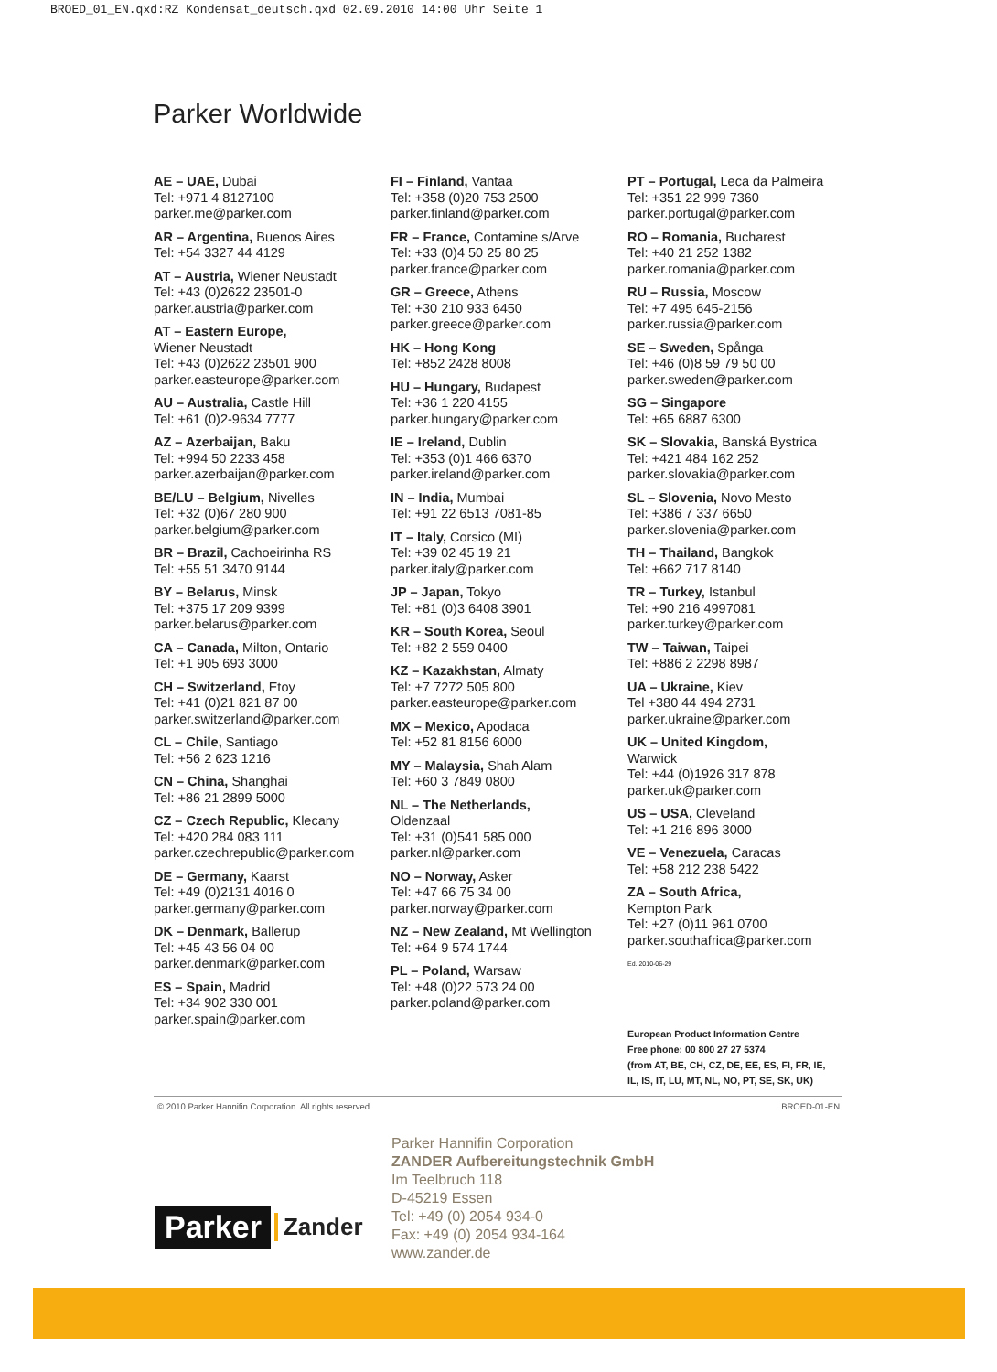BROED_01_EN.qxd:RZ Kondensat_deutsch.qxd 02.09.2010 14:00 Uhr Seite 1
Parker Worldwide
AE – UAE, Dubai
Tel: +971 4 8127100
parker.me@parker.com
AR – Argentina, Buenos Aires
Tel: +54 3327 44 4129
AT – Austria, Wiener Neustadt
Tel: +43 (0)2622 23501-0
parker.austria@parker.com
AT – Eastern Europe,
Wiener Neustadt
Tel: +43 (0)2622 23501 900
parker.easteurope@parker.com
AU – Australia, Castle Hill
Tel: +61 (0)2-9634 7777
AZ – Azerbaijan, Baku
Tel: +994 50 2233 458
parker.azerbaijan@parker.com
BE/LU – Belgium, Nivelles
Tel: +32 (0)67 280 900
parker.belgium@parker.com
BR – Brazil, Cachoeirinha RS
Tel: +55 51 3470 9144
BY – Belarus, Minsk
Tel: +375 17 209 9399
parker.belarus@parker.com
CA – Canada, Milton, Ontario
Tel: +1 905 693 3000
CH – Switzerland, Etoy
Tel: +41 (0)21 821 87 00
parker.switzerland@parker.com
CL – Chile, Santiago
Tel: +56 2 623 1216
CN – China, Shanghai
Tel: +86 21 2899 5000
CZ – Czech Republic, Klecany
Tel: +420 284 083 111
parker.czechrepublic@parker.com
DE – Germany, Kaarst
Tel: +49 (0)2131 4016 0
parker.germany@parker.com
DK – Denmark, Ballerup
Tel: +45 43 56 04 00
parker.denmark@parker.com
ES – Spain, Madrid
Tel: +34 902 330 001
parker.spain@parker.com
FI – Finland, Vantaa
Tel: +358 (0)20 753 2500
parker.finland@parker.com
FR – France, Contamine s/Arve
Tel: +33 (0)4 50 25 80 25
parker.france@parker.com
GR – Greece, Athens
Tel: +30 210 933 6450
parker.greece@parker.com
HK – Hong Kong
Tel: +852 2428 8008
HU – Hungary, Budapest
Tel: +36 1 220 4155
parker.hungary@parker.com
IE – Ireland, Dublin
Tel: +353 (0)1 466 6370
parker.ireland@parker.com
IN – India, Mumbai
Tel: +91 22 6513 7081-85
IT – Italy, Corsico (MI)
Tel: +39 02 45 19 21
parker.italy@parker.com
JP – Japan, Tokyo
Tel: +81 (0)3 6408 3901
KR – South Korea, Seoul
Tel: +82 2 559 0400
KZ – Kazakhstan, Almaty
Tel: +7 7272 505 800
parker.easteurope@parker.com
MX – Mexico, Apodaca
Tel: +52 81 8156 6000
MY – Malaysia, Shah Alam
Tel: +60 3 7849 0800
NL – The Netherlands,
Oldenzaal
Tel: +31 (0)541 585 000
parker.nl@parker.com
NO – Norway, Asker
Tel: +47 66 75 34 00
parker.norway@parker.com
NZ – New Zealand, Mt Wellington
Tel: +64 9 574 1744
PL – Poland, Warsaw
Tel: +48 (0)22 573 24 00
parker.poland@parker.com
PT – Portugal, Leca da Palmeira
Tel: +351 22 999 7360
parker.portugal@parker.com
RO – Romania, Bucharest
Tel: +40 21 252 1382
parker.romania@parker.com
RU – Russia, Moscow
Tel: +7 495 645-2156
parker.russia@parker.com
SE – Sweden, Spånga
Tel: +46 (0)8 59 79 50 00
parker.sweden@parker.com
SG – Singapore
Tel: +65 6887 6300
SK – Slovakia, Banská Bystrica
Tel: +421 484 162 252
parker.slovakia@parker.com
SL – Slovenia, Novo Mesto
Tel: +386 7 337 6650
parker.slovenia@parker.com
TH – Thailand, Bangkok
Tel: +662 717 8140
TR – Turkey, Istanbul
Tel: +90 216 4997081
parker.turkey@parker.com
TW – Taiwan, Taipei
Tel: +886 2 2298 8987
UA – Ukraine, Kiev
Tel +380 44 494 2731
parker.ukraine@parker.com
UK – United Kingdom,
Warwick
Tel: +44 (0)1926 317 878
parker.uk@parker.com
US – USA, Cleveland
Tel: +1 216 896 3000
VE – Venezuela, Caracas
Tel: +58 212 238 5422
ZA – South Africa,
Kempton Park
Tel: +27 (0)11 961 0700
parker.southafrica@parker.com
Ed. 2010-06-29
European Product Information Centre
Free phone: 00 800 27 27 5374
(from AT, BE, CH, CZ, DE, EE, ES, FI, FR, IE,
IL, IS, IT, LU, MT, NL, NO, PT, SE, SK, UK)
© 2010 Parker Hannifin Corporation. All rights reserved.
BROED-01-EN
Parker Hannifin Corporation
ZANDER Aufbereitungstechnik GmbH
Im Teelbruch 118
D-45219 Essen
Tel: +49 (0) 2054 934-0
Fax: +49 (0) 2054 934-164
www.zander.de
Parker Zander